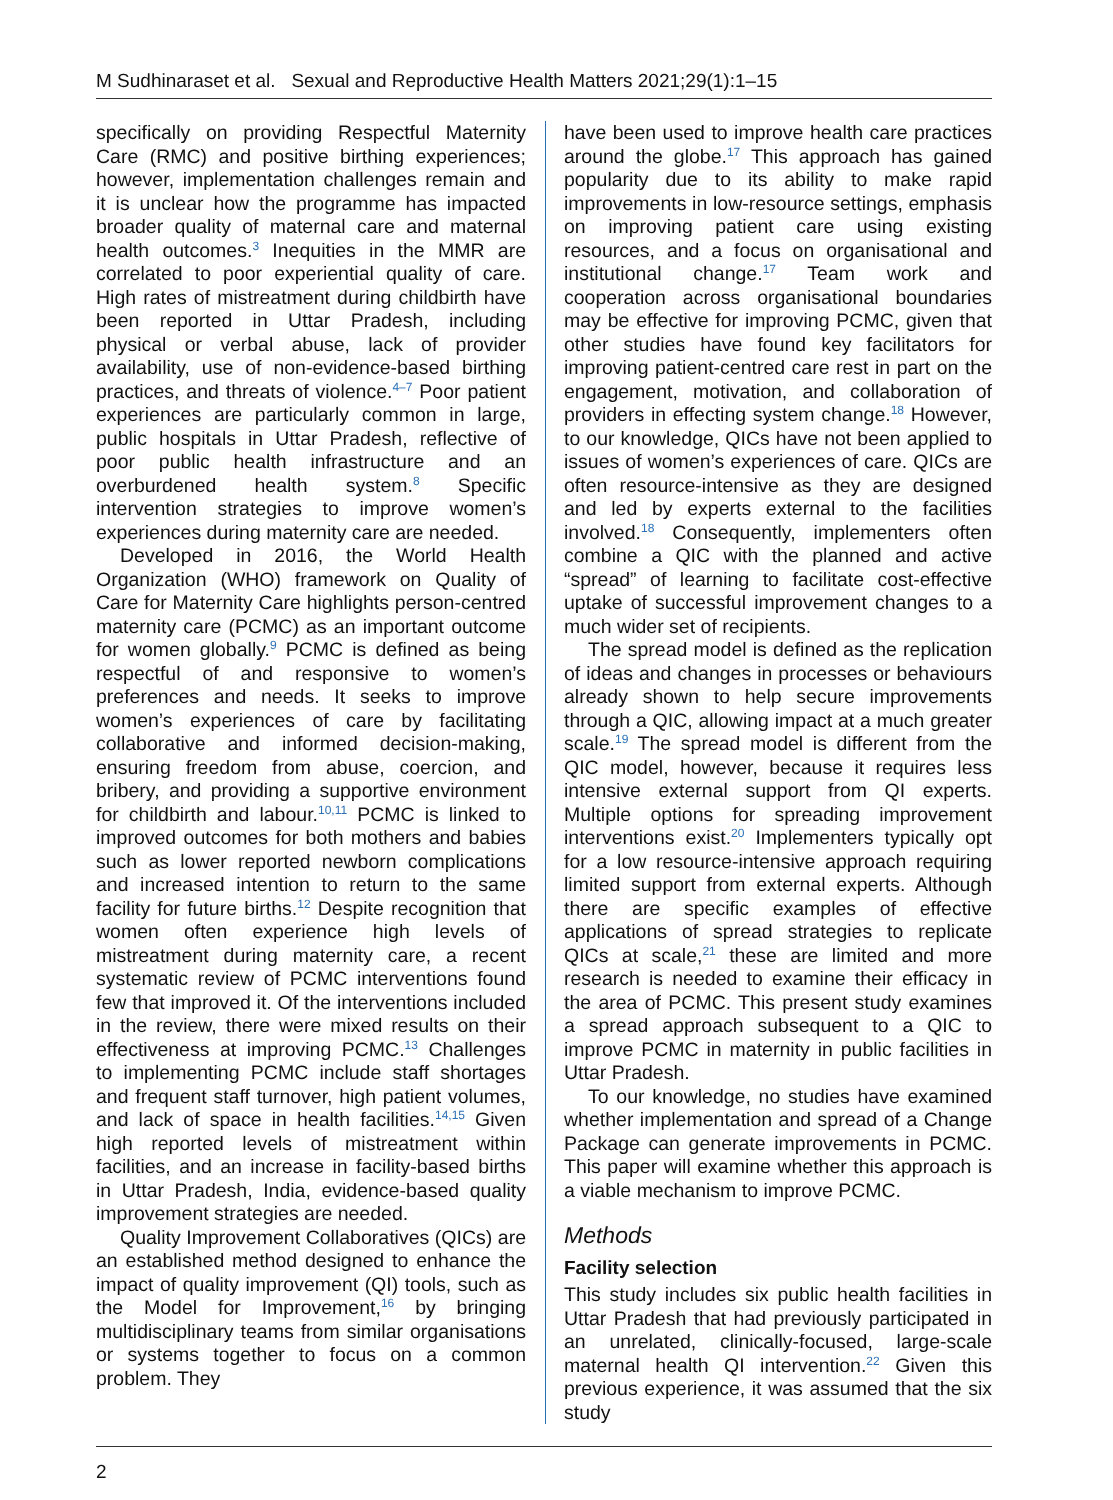M Sudhinaraset et al. Sexual and Reproductive Health Matters 2021;29(1):1–15
specifically on providing Respectful Maternity Care (RMC) and positive birthing experiences; however, implementation challenges remain and it is unclear how the programme has impacted broader quality of maternal care and maternal health outcomes.<sup>3</sup> Inequities in the MMR are correlated to poor experiential quality of care. High rates of mistreatment during childbirth have been reported in Uttar Pradesh, including physical or verbal abuse, lack of provider availability, use of non-evidence-based birthing practices, and threats of violence.<sup>4–7</sup> Poor patient experiences are particularly common in large, public hospitals in Uttar Pradesh, reflective of poor public health infrastructure and an overburdened health system.<sup>8</sup> Specific intervention strategies to improve women’s experiences during maternity care are needed.
Developed in 2016, the World Health Organization (WHO) framework on Quality of Care for Maternity Care highlights person-centred maternity care (PCMC) as an important outcome for women globally.<sup>9</sup> PCMC is defined as being respectful of and responsive to women’s preferences and needs. It seeks to improve women’s experiences of care by facilitating collaborative and informed decision-making, ensuring freedom from abuse, coercion, and bribery, and providing a supportive environment for childbirth and labour.<sup>10,11</sup> PCMC is linked to improved outcomes for both mothers and babies such as lower reported newborn complications and increased intention to return to the same facility for future births.<sup>12</sup> Despite recognition that women often experience high levels of mistreatment during maternity care, a recent systematic review of PCMC interventions found few that improved it. Of the interventions included in the review, there were mixed results on their effectiveness at improving PCMC.<sup>13</sup> Challenges to implementing PCMC include staff shortages and frequent staff turnover, high patient volumes, and lack of space in health facilities.<sup>14,15</sup> Given high reported levels of mistreatment within facilities, and an increase in facility-based births in Uttar Pradesh, India, evidence-based quality improvement strategies are needed.
Quality Improvement Collaboratives (QICs) are an established method designed to enhance the impact of quality improvement (QI) tools, such as the Model for Improvement,<sup>16</sup> by bringing multidisciplinary teams from similar organisations or systems together to focus on a common problem. They
have been used to improve health care practices around the globe.<sup>17</sup> This approach has gained popularity due to its ability to make rapid improvements in low-resource settings, emphasis on improving patient care using existing resources, and a focus on organisational and institutional change.<sup>17</sup> Team work and cooperation across organisational boundaries may be effective for improving PCMC, given that other studies have found key facilitators for improving patient-centred care rest in part on the engagement, motivation, and collaboration of providers in effecting system change.<sup>18</sup> However, to our knowledge, QICs have not been applied to issues of women’s experiences of care. QICs are often resource-intensive as they are designed and led by experts external to the facilities involved.<sup>18</sup> Consequently, implementers often combine a QIC with the planned and active “spread” of learning to facilitate cost-effective uptake of successful improvement changes to a much wider set of recipients.
The spread model is defined as the replication of ideas and changes in processes or behaviours already shown to help secure improvements through a QIC, allowing impact at a much greater scale.<sup>19</sup> The spread model is different from the QIC model, however, because it requires less intensive external support from QI experts. Multiple options for spreading improvement interventions exist.<sup>20</sup> Implementers typically opt for a low resource-intensive approach requiring limited support from external experts. Although there are specific examples of effective applications of spread strategies to replicate QICs at scale,<sup>21</sup> these are limited and more research is needed to examine their efficacy in the area of PCMC. This present study examines a spread approach subsequent to a QIC to improve PCMC in maternity in public facilities in Uttar Pradesh.
To our knowledge, no studies have examined whether implementation and spread of a Change Package can generate improvements in PCMC. This paper will examine whether this approach is a viable mechanism to improve PCMC.
Methods
Facility selection
This study includes six public health facilities in Uttar Pradesh that had previously participated in an unrelated, clinically-focused, large-scale maternal health QI intervention.<sup>22</sup> Given this previous experience, it was assumed that the six study
2